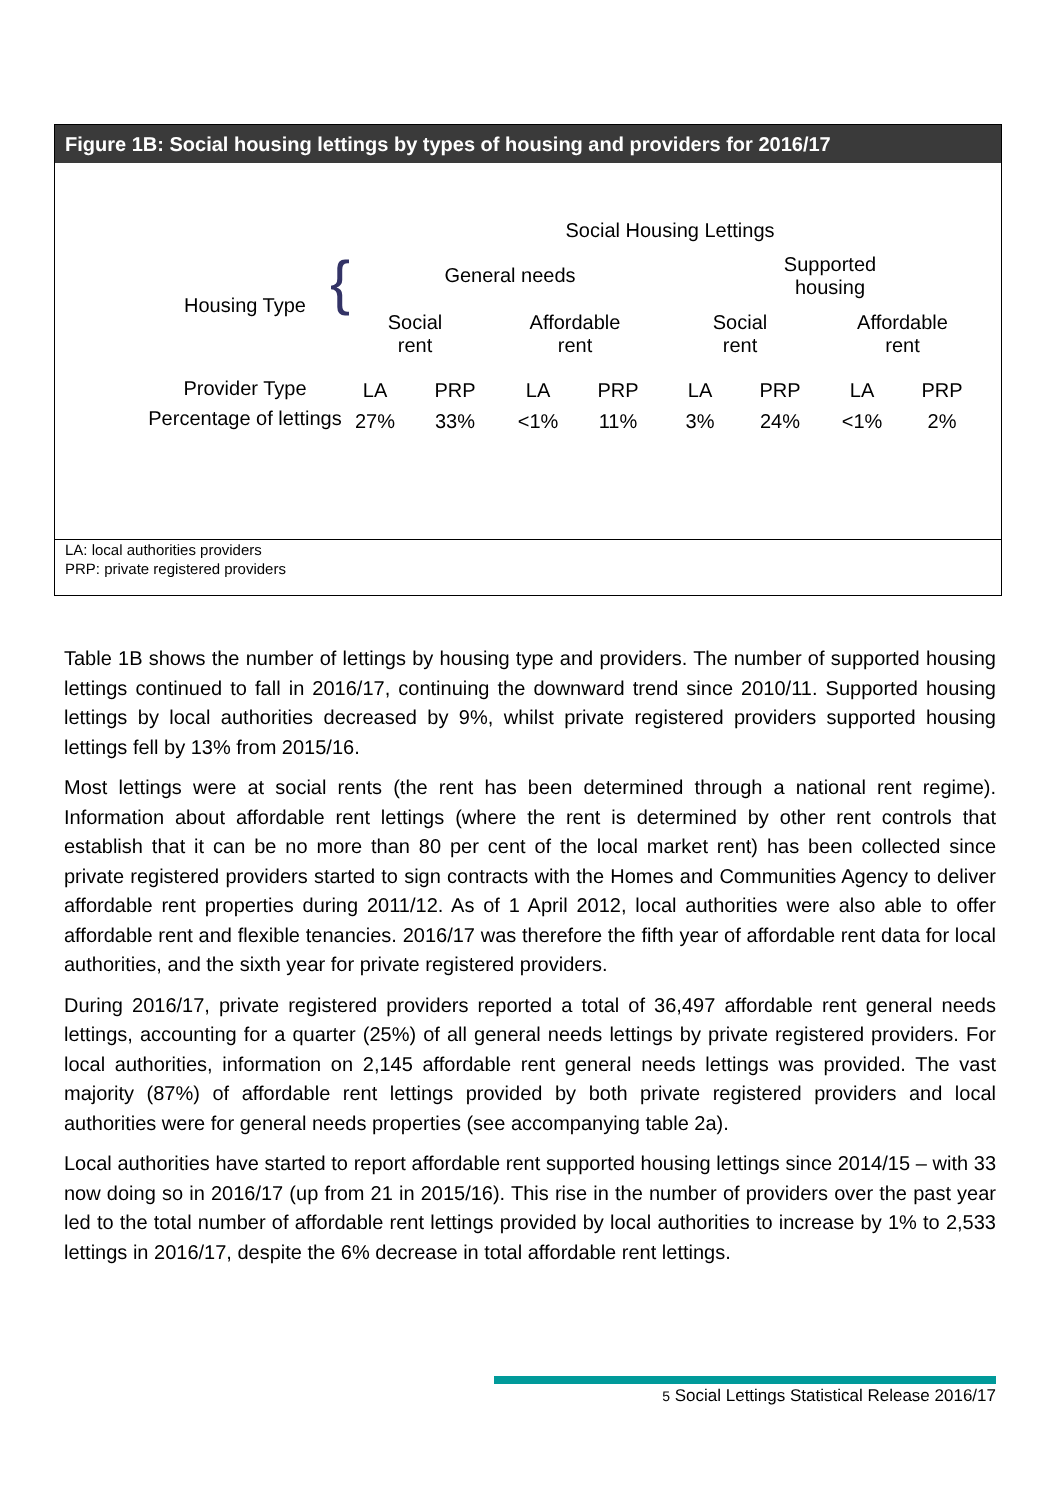Figure 1B: Social housing lettings by types of housing and providers for 2016/17
Social Housing Lettings
General needs
Supported housing
Housing Type {
Social rent
Affordable rent
Social rent
Affordable rent
Provider Type
Percentage of lettings
LA
27%
PRP
33%
LA
<1%
PRP
11%
LA
3%
PRP
24%
LA
<1%
PRP
2%
LA: local authorities providers
PRP: private registered providers
Table 1B shows the number of lettings by housing type and providers. The number of supported housing lettings continued to fall in 2016/17, continuing the downward trend since 2010/11. Supported housing lettings by local authorities decreased by 9%, whilst private registered providers supported housing lettings fell by 13% from 2015/16.
Most lettings were at social rents (the rent has been determined through a national rent regime). Information about affordable rent lettings (where the rent is determined by other rent controls that establish that it can be no more than 80 per cent of the local market rent) has been collected since private registered providers started to sign contracts with the Homes and Communities Agency to deliver affordable rent properties during 2011/12. As of 1 April 2012, local authorities were also able to offer affordable rent and flexible tenancies. 2016/17 was therefore the fifth year of affordable rent data for local authorities, and the sixth year for private registered providers.
During 2016/17, private registered providers reported a total of 36,497 affordable rent general needs lettings, accounting for a quarter (25%) of all general needs lettings by private registered providers. For local authorities, information on 2,145 affordable rent general needs lettings was provided. The vast majority (87%) of affordable rent lettings provided by both private registered providers and local authorities were for general needs properties (see accompanying table 2a).
Local authorities have started to report affordable rent supported housing lettings since 2014/15 – with 33 now doing so in 2016/17 (up from 21 in 2015/16). This rise in the number of providers over the past year led to the total number of affordable rent lettings provided by local authorities to increase by 1% to 2,533 lettings in 2016/17, despite the 6% decrease in total affordable rent lettings.
5 Social Lettings Statistical Release 2016/17